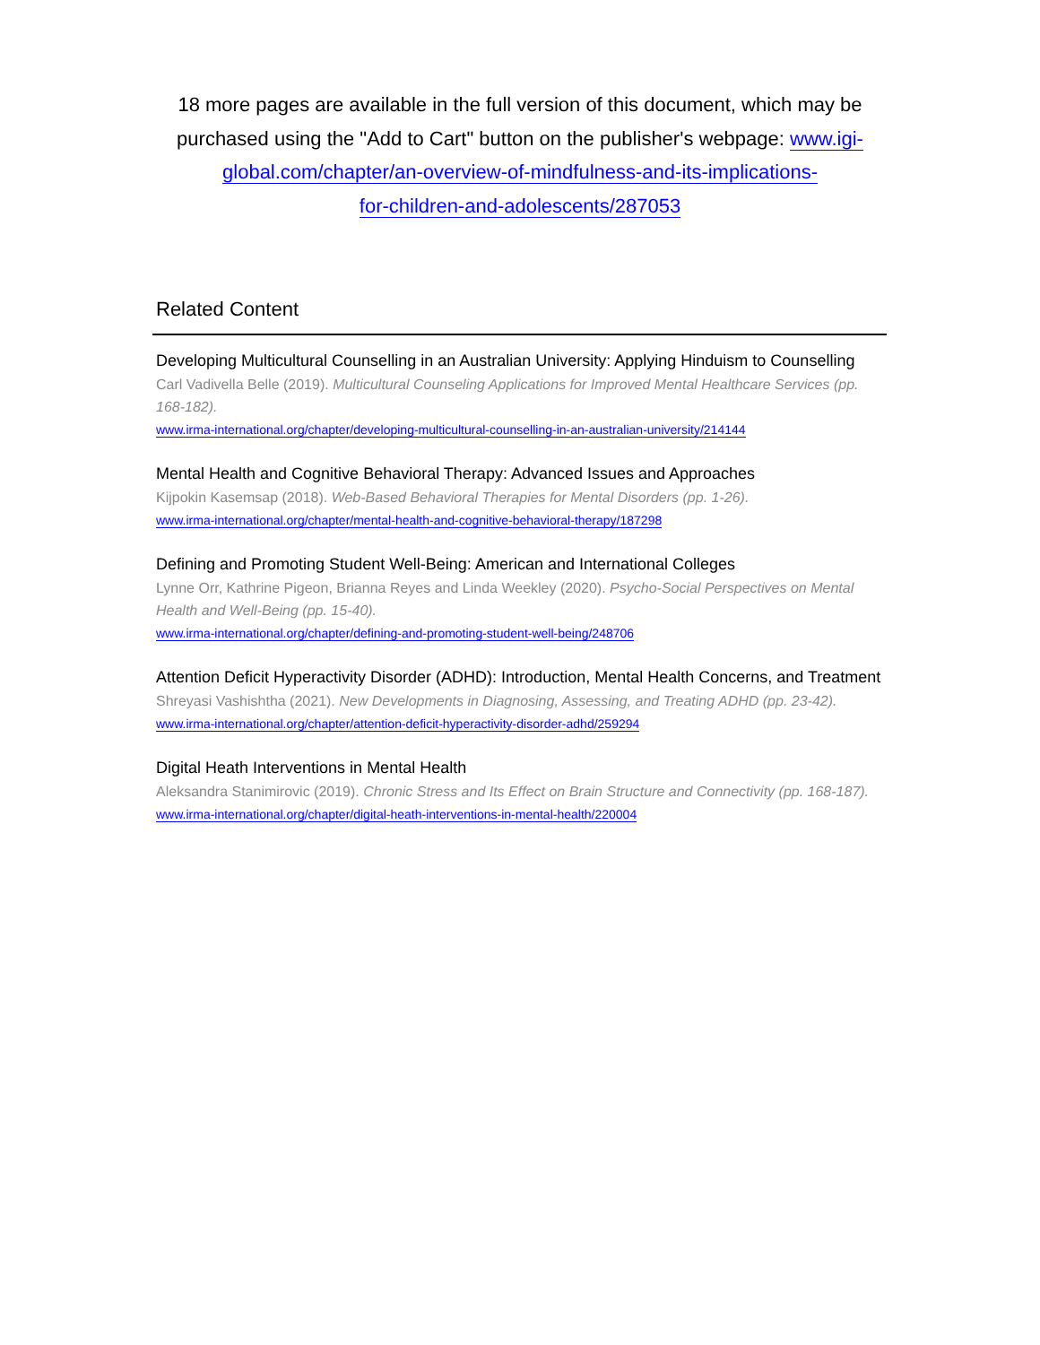18 more pages are available in the full version of this document, which may be purchased using the "Add to Cart" button on the publisher's webpage: www.igi-global.com/chapter/an-overview-of-mindfulness-and-its-implications-
for-children-and-adolescents/287053
Related Content
Developing Multicultural Counselling in an Australian University: Applying Hinduism to Counselling
Carl Vadivella Belle (2019). Multicultural Counseling Applications for Improved Mental Healthcare Services (pp. 168-182).
www.irma-international.org/chapter/developing-multicultural-counselling-in-an-australian-university/214144
Mental Health and Cognitive Behavioral Therapy: Advanced Issues and Approaches
Kijpokin Kasemsap (2018). Web-Based Behavioral Therapies for Mental Disorders (pp. 1-26).
www.irma-international.org/chapter/mental-health-and-cognitive-behavioral-therapy/187298
Defining and Promoting Student Well-Being: American and International Colleges
Lynne Orr, Kathrine Pigeon, Brianna Reyes and Linda Weekley (2020). Psycho-Social Perspectives on Mental Health and Well-Being (pp. 15-40).
www.irma-international.org/chapter/defining-and-promoting-student-well-being/248706
Attention Deficit Hyperactivity Disorder (ADHD): Introduction, Mental Health Concerns, and Treatment
Shreyasi Vashishtha (2021). New Developments in Diagnosing, Assessing, and Treating ADHD (pp. 23-42).
www.irma-international.org/chapter/attention-deficit-hyperactivity-disorder-adhd/259294
Digital Heath Interventions in Mental Health
Aleksandra Stanimirovic (2019). Chronic Stress and Its Effect on Brain Structure and Connectivity (pp. 168-187).
www.irma-international.org/chapter/digital-heath-interventions-in-mental-health/220004